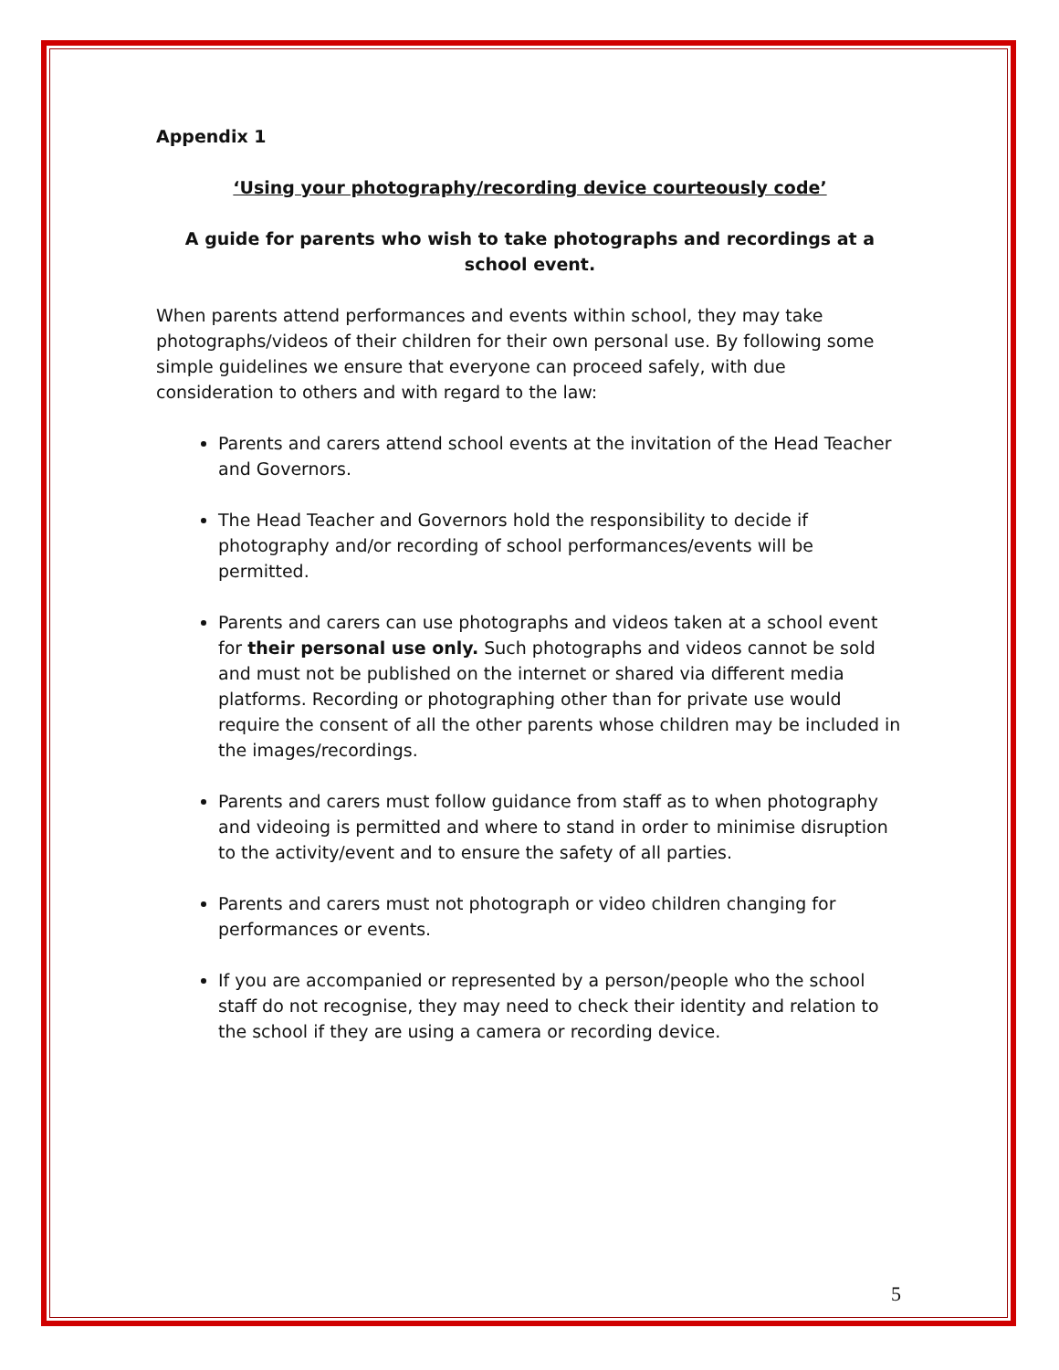Appendix 1
‘Using your photography/recording device courteously code’
A guide for parents who wish to take photographs and recordings at a school event.
When parents attend performances and events within school, they may take photographs/videos of their children for their own personal use. By following some simple guidelines we ensure that everyone can proceed safely, with due consideration to others and with regard to the law:
Parents and carers attend school events at the invitation of the Head Teacher and Governors.
The Head Teacher and Governors hold the responsibility to decide if photography and/or recording of school performances/events will be permitted.
Parents and carers can use photographs and videos taken at a school event for their personal use only. Such photographs and videos cannot be sold and must not be published on the internet or shared via different media platforms. Recording or photographing other than for private use would require the consent of all the other parents whose children may be included in the images/recordings.
Parents and carers must follow guidance from staff as to when photography and videoing is permitted and where to stand in order to minimise disruption to the activity/event and to ensure the safety of all parties.
Parents and carers must not photograph or video children changing for performances or events.
If you are accompanied or represented by a person/people who the school staff do not recognise, they may need to check their identity and relation to the school if they are using a camera or recording device.
5